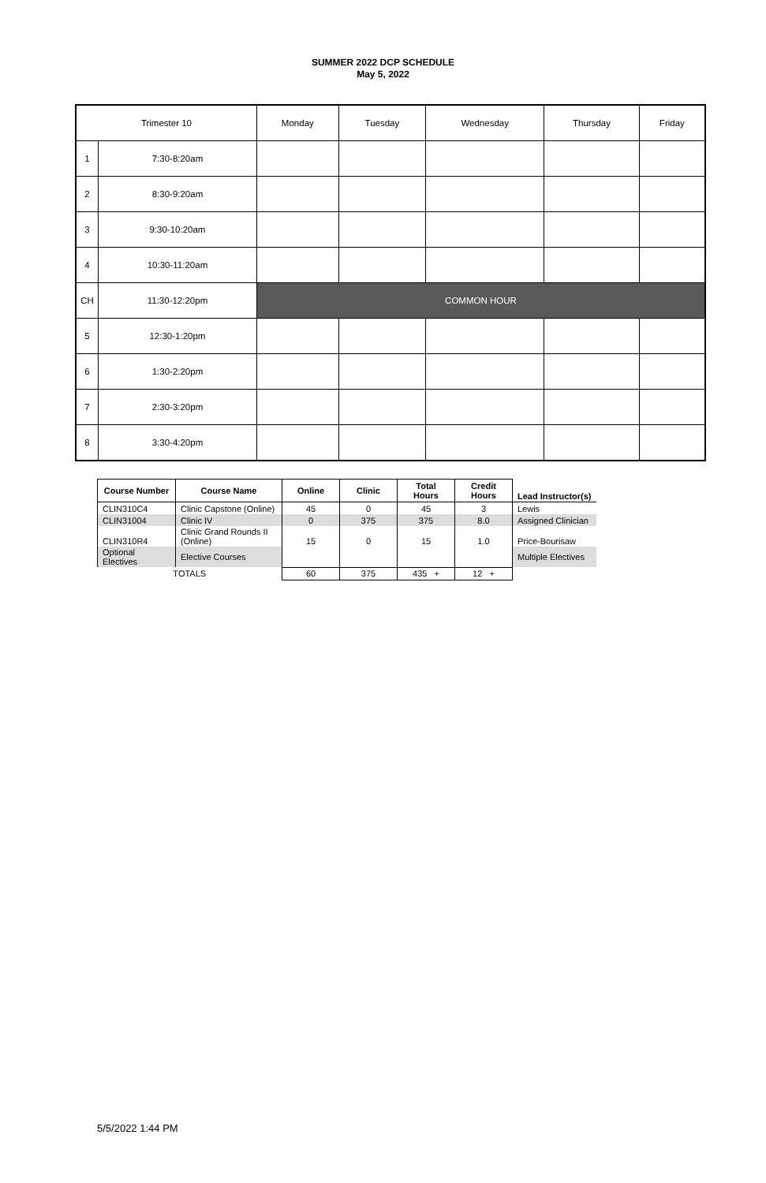SUMMER 2022 DCP SCHEDULE
May 5, 2022
| Trimester 10 | | Monday | Tuesday | Wednesday | Thursday | Friday |
| 1 | 7:30-8:20am | | | | | |
| 2 | 8:30-9:20am | | | | | |
| 3 | 9:30-10:20am | | | | | |
| 4 | 10:30-11:20am | | | | | |
| CH | 11:30-12:20pm | COMMON HOUR | | | | |
| 5 | 12:30-1:20pm | | | | | |
| 6 | 1:30-2:20pm | | | | | |
| 7 | 2:30-3:20pm | | | | | |
| 8 | 3:30-4:20pm | | | | | |
| Course Number | Course Name | Online | Clinic | Total Hours | Credit Hours | Lead Instructor(s) |
| --- | --- | --- | --- | --- | --- | --- |
| CLIN310C4 | Clinic Capstone (Online) | 45 | 0 | 45 | 3 | Lewis |
| CLIN31004 | Clinic IV | 0 | 375 | 375 | 8.0 | Assigned Clinician |
| CLIN310R4 | Clinic Grand Rounds II (Online) | 15 | 0 | 15 | 1.0 | Price-Bourisaw |
| Optional Electives | Elective Courses | | | | | Multiple Electives |
| TOTALS | | 60 | 375 | 435 + | 12 + | |
5/5/2022 1:44 PM